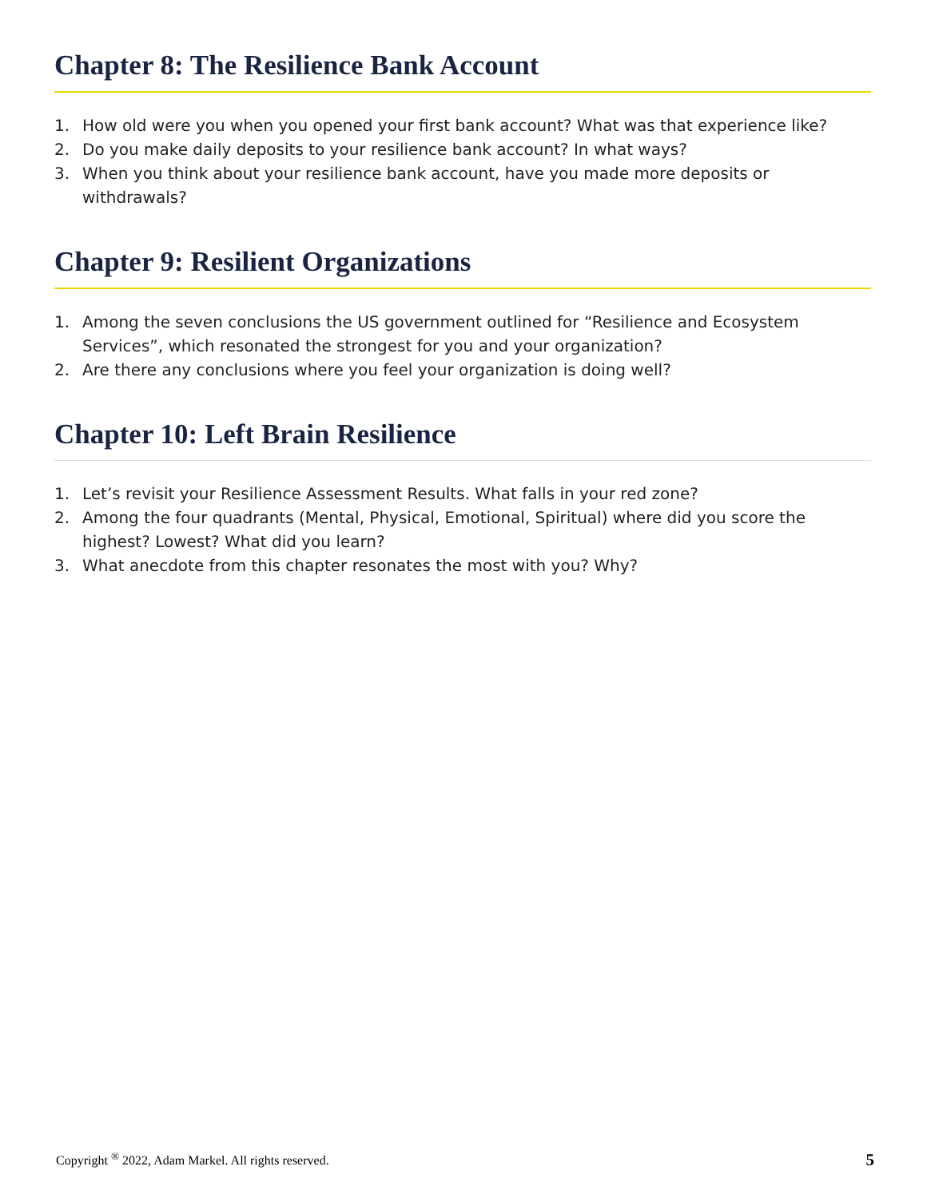Chapter 8: The Resilience Bank Account
1. How old were you when you opened your first bank account? What was that experience like?
2. Do you make daily deposits to your resilience bank account? In what ways?
3. When you think about your resilience bank account, have you made more deposits or withdrawals?
Chapter 9: Resilient Organizations
1. Among the seven conclusions the US government outlined for “Resilience and Ecosystem Services”, which resonated the strongest for you and your organization?
2. Are there any conclusions where you feel your organization is doing well?
Chapter 10: Left Brain Resilience
1. Let’s revisit your Resilience Assessment Results. What falls in your red zone?
2. Among the four quadrants (Mental, Physical, Emotional, Spiritual) where did you score the highest? Lowest? What did you learn?
3. What anecdote from this chapter resonates the most with you? Why?
Copyright <sup>®</sup> 2022, Adam Markel. All rights reserved. 5